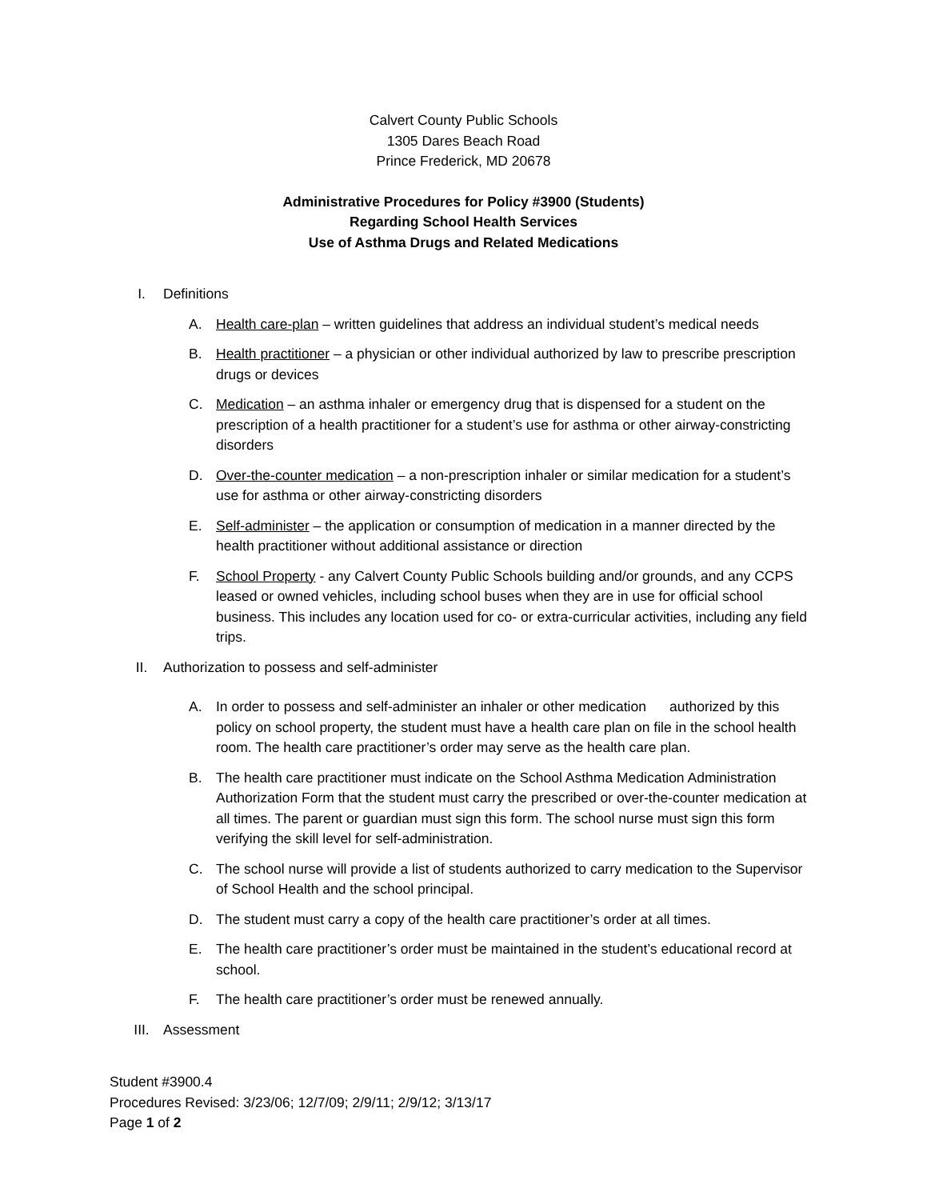Calvert County Public Schools
1305 Dares Beach Road
Prince Frederick, MD 20678
Administrative Procedures for Policy #3900 (Students)
Regarding School Health Services
Use of Asthma Drugs and Related Medications
I. Definitions
A. Health care-plan – written guidelines that address an individual student’s medical needs
B. Health practitioner – a physician or other individual authorized by law to prescribe prescription drugs or devices
C. Medication – an asthma inhaler or emergency drug that is dispensed for a student on the prescription of a health practitioner for a student’s use for asthma or other airway-constricting disorders
D. Over-the-counter medication – a non-prescription inhaler or similar medication for a student’s use for asthma or other airway-constricting disorders
E. Self-administer – the application or consumption of medication in a manner directed by the health practitioner without additional assistance or direction
F. School Property - any Calvert County Public Schools building and/or grounds, and any CCPS leased or owned vehicles, including school buses when they are in use for official school business. This includes any location used for co- or extra-curricular activities, including any field trips.
II. Authorization to possess and self-administer
A. In order to possess and self-administer an inhaler or other medication authorized by this policy on school property, the student must have a health care plan on file in the school health room. The health care practitioner’s order may serve as the health care plan.
B. The health care practitioner must indicate on the School Asthma Medication Administration Authorization Form that the student must carry the prescribed or over-the-counter medication at all times. The parent or guardian must sign this form. The school nurse must sign this form verifying the skill level for self-administration.
C. The school nurse will provide a list of students authorized to carry medication to the Supervisor of School Health and the school principal.
D. The student must carry a copy of the health care practitioner’s order at all times.
E. The health care practitioner’s order must be maintained in the student’s educational record at school.
F. The health care practitioner’s order must be renewed annually.
III. Assessment
Student #3900.4
Procedures Revised: 3/23/06; 12/7/09; 2/9/11; 2/9/12; 3/13/17
Page 1 of 2